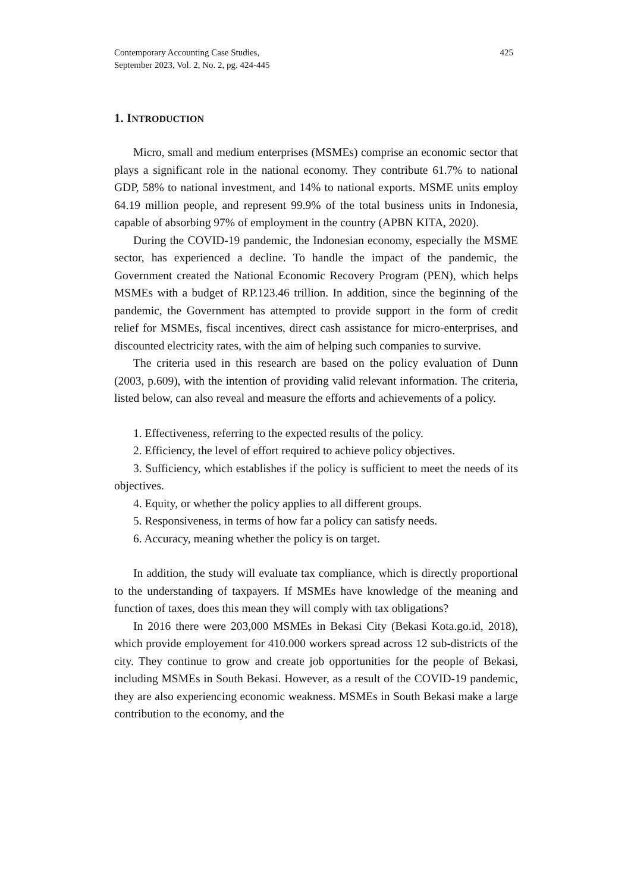Contemporary Accounting Case Studies,
September 2023, Vol. 2, No. 2, pg. 424-445
425
1. INTRODUCTION
Micro, small and medium enterprises (MSMEs) comprise an economic sector that plays a significant role in the national economy. They contribute 61.7% to national GDP, 58% to national investment, and 14% to national exports. MSME units employ 64.19 million people, and represent 99.9% of the total business units in Indonesia, capable of absorbing 97% of employment in the country (APBN KITA, 2020).
During the COVID-19 pandemic, the Indonesian economy, especially the MSME sector, has experienced a decline. To handle the impact of the pandemic, the Government created the National Economic Recovery Program (PEN), which helps MSMEs with a budget of RP.123.46 trillion. In addition, since the beginning of the pandemic, the Government has attempted to provide support in the form of credit relief for MSMEs, fiscal incentives, direct cash assistance for micro-enterprises, and discounted electricity rates, with the aim of helping such companies to survive.
The criteria used in this research are based on the policy evaluation of Dunn (2003, p.609), with the intention of providing valid relevant information. The criteria, listed below, can also reveal and measure the efforts and achievements of a policy.
1. Effectiveness, referring to the expected results of the policy.
2. Efficiency, the level of effort required to achieve policy objectives.
3. Sufficiency, which establishes if the policy is sufficient to meet the needs of its objectives.
4. Equity, or whether the policy applies to all different groups.
5. Responsiveness, in terms of how far a policy can satisfy needs.
6. Accuracy, meaning whether the policy is on target.
In addition, the study will evaluate tax compliance, which is directly proportional to the understanding of taxpayers. If MSMEs have knowledge of the meaning and function of taxes, does this mean they will comply with tax obligations?
In 2016 there were 203,000 MSMEs in Bekasi City (Bekasi Kota.go.id, 2018), which provide employement for 410.000 workers spread across 12 sub-districts of the city. They continue to grow and create job opportunities for the people of Bekasi, including MSMEs in South Bekasi. However, as a result of the COVID-19 pandemic, they are also experiencing economic weakness. MSMEs in South Bekasi make a large contribution to the economy, and the